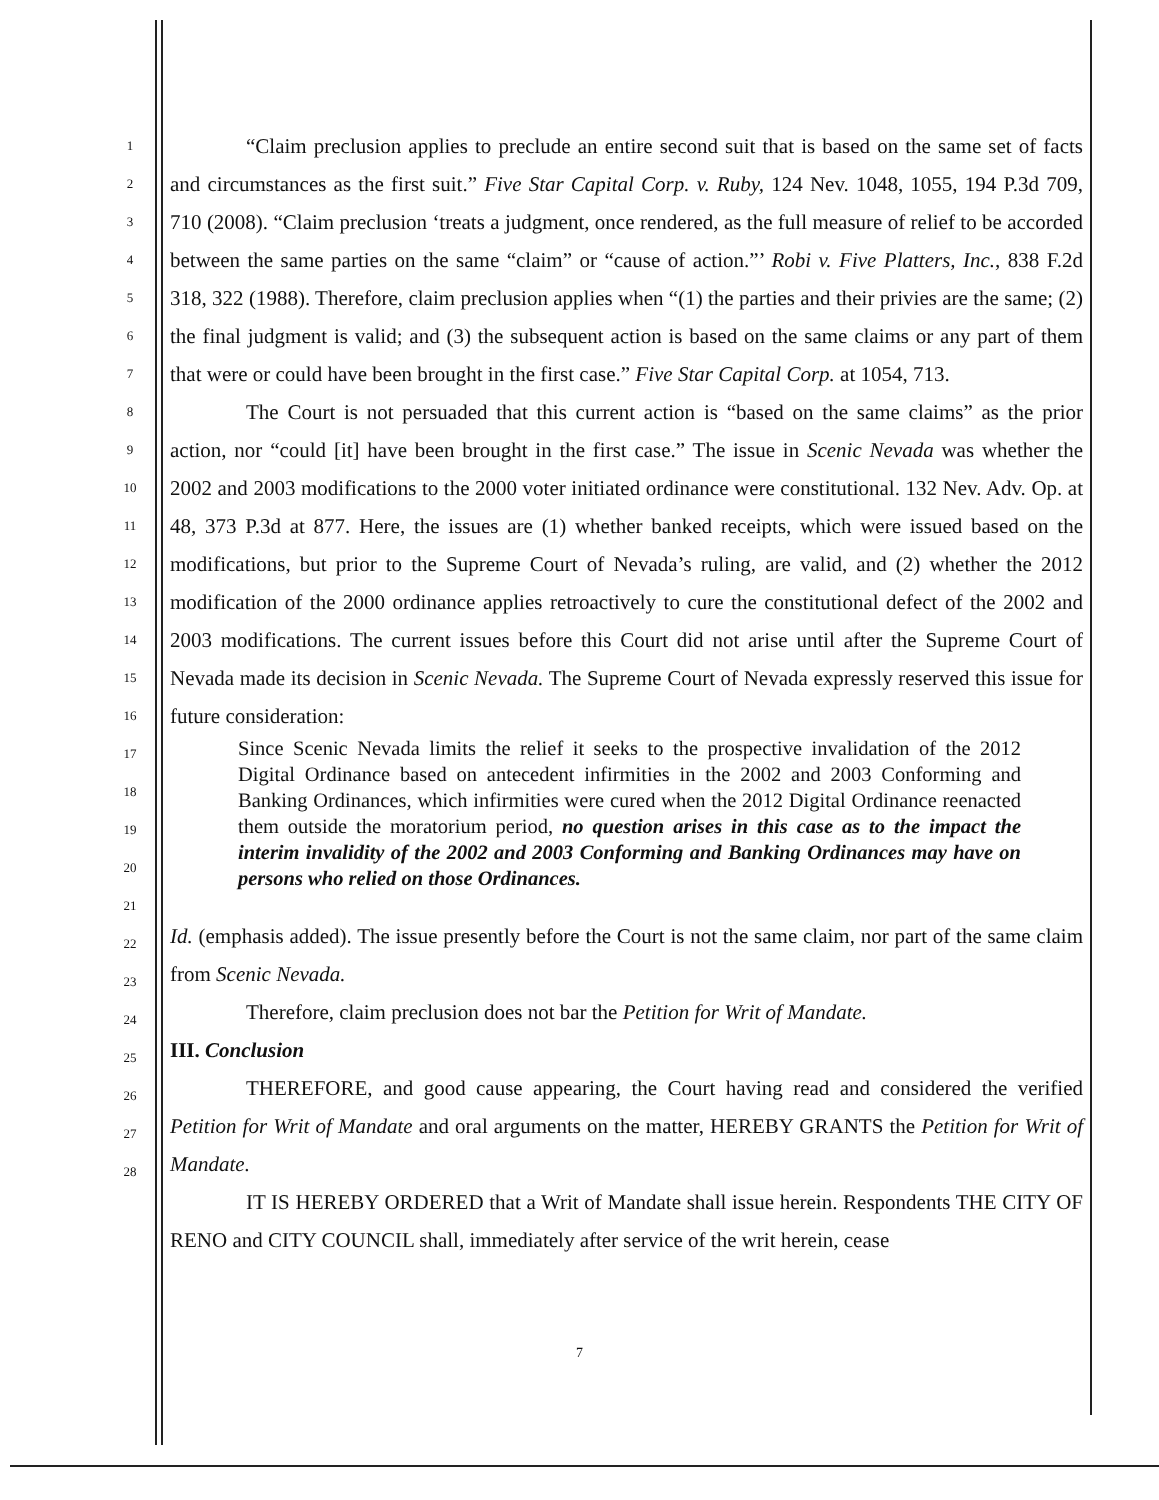1
2
3
4
5
6
7
8
9
10
11
12
13
14
15
16
17
18
19
20
21
22
23
24
25
26
27
28
“Claim preclusion applies to preclude an entire second suit that is based on the same set of facts and circumstances as the first suit.” Five Star Capital Corp. v. Ruby, 124 Nev. 1048, 1055, 194 P.3d 709, 710 (2008). “Claim preclusion ‘treats a judgment, once rendered, as the full measure of relief to be accorded between the same parties on the same “claim” or “cause of action.”’ Robi v. Five Platters, Inc., 838 F.2d 318, 322 (1988). Therefore, claim preclusion applies when “(1) the parties and their privies are the same; (2) the final judgment is valid; and (3) the subsequent action is based on the same claims or any part of them that were or could have been brought in the first case.” Five Star Capital Corp. at 1054, 713.
The Court is not persuaded that this current action is “based on the same claims” as the prior action, nor “could [it] have been brought in the first case.” The issue in Scenic Nevada was whether the 2002 and 2003 modifications to the 2000 voter initiated ordinance were constitutional. 132 Nev. Adv. Op. at 48, 373 P.3d at 877. Here, the issues are (1) whether banked receipts, which were issued based on the modifications, but prior to the Supreme Court of Nevada’s ruling, are valid, and (2) whether the 2012 modification of the 2000 ordinance applies retroactively to cure the constitutional defect of the 2002 and 2003 modifications. The current issues before this Court did not arise until after the Supreme Court of Nevada made its decision in Scenic Nevada. The Supreme Court of Nevada expressly reserved this issue for future consideration:
Since Scenic Nevada limits the relief it seeks to the prospective invalidation of the 2012 Digital Ordinance based on antecedent infirmities in the 2002 and 2003 Conforming and Banking Ordinances, which infirmities were cured when the 2012 Digital Ordinance reenacted them outside the moratorium period, no question arises in this case as to the impact the interim invalidity of the 2002 and 2003 Conforming and Banking Ordinances may have on persons who relied on those Ordinances.
Id. (emphasis added). The issue presently before the Court is not the same claim, nor part of the same claim from Scenic Nevada.
Therefore, claim preclusion does not bar the Petition for Writ of Mandate.
III. Conclusion
THEREFORE, and good cause appearing, the Court having read and considered the verified Petition for Writ of Mandate and oral arguments on the matter, HEREBY GRANTS the Petition for Writ of Mandate.
IT IS HEREBY ORDERED that a Writ of Mandate shall issue herein. Respondents THE CITY OF RENO and CITY COUNCIL shall, immediately after service of the writ herein, cease
7